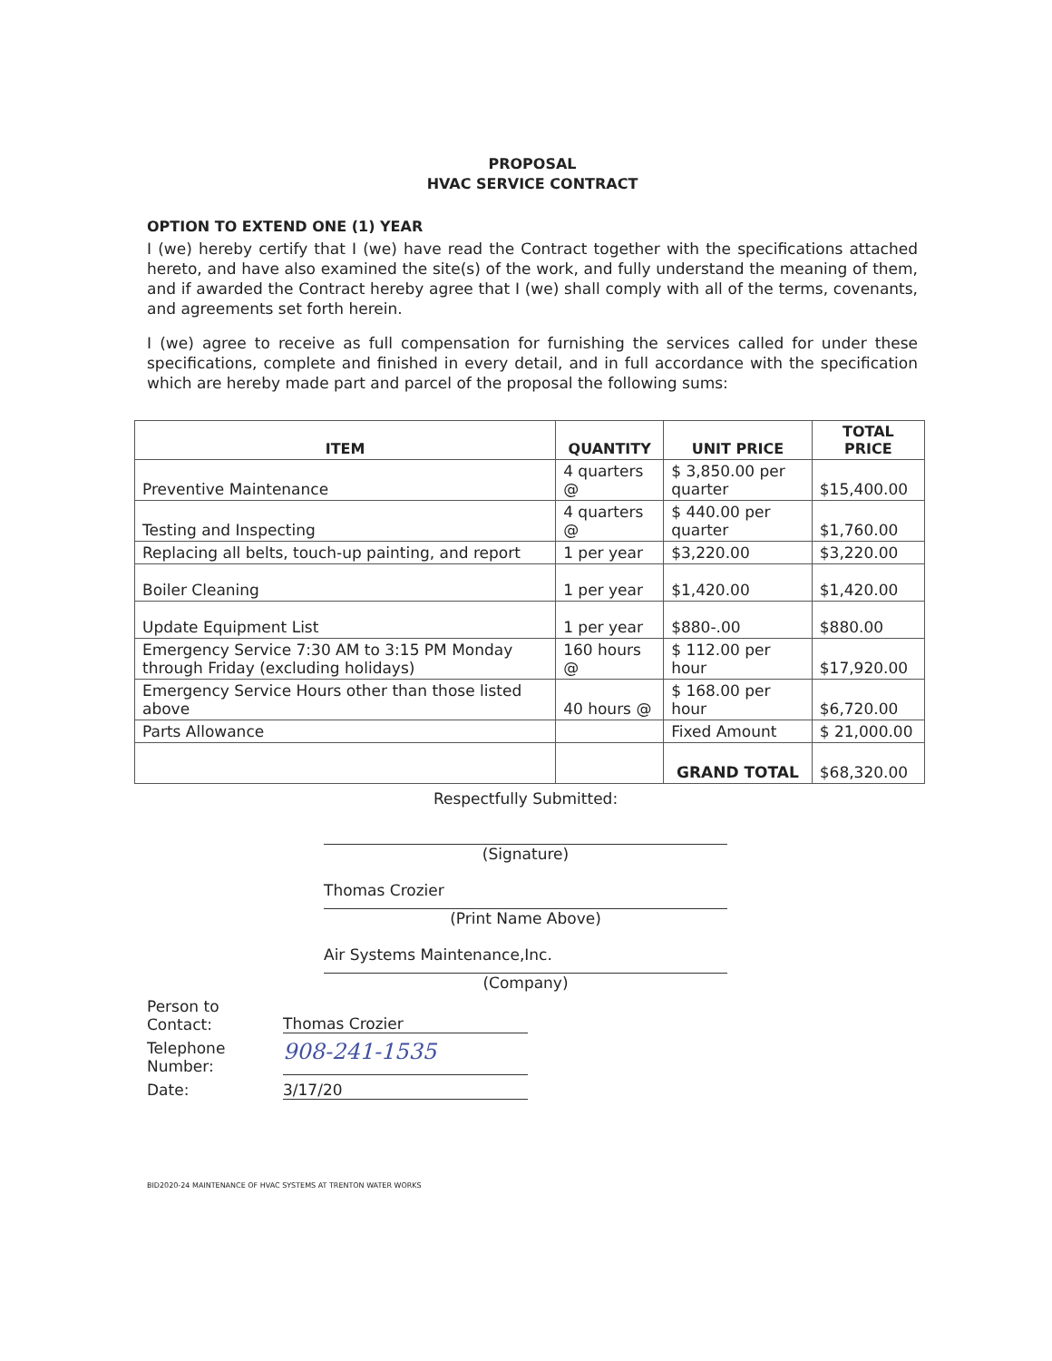PROPOSAL
HVAC SERVICE CONTRACT
OPTION TO EXTEND ONE (1) YEAR
I (we) hereby certify that I (we) have read the Contract together with the specifications attached hereto, and have also examined the site(s) of the work, and fully understand the meaning of them, and if awarded the Contract hereby agree that I (we) shall comply with all of the terms, covenants, and agreements set forth herein.
I (we) agree to receive as full compensation for furnishing the services called for under these specifications, complete and finished in every detail, and in full accordance with the specification which are hereby made part and parcel of the proposal the following sums:
| ITEM | QUANTITY | UNIT PRICE | TOTAL PRICE |
| --- | --- | --- | --- |
| Preventive Maintenance | 4 quarters @ | $ 3,850.00 per quarter | $15,400.00 |
| Testing and Inspecting | 4 quarters @ | $ 440.00 per quarter | $1,760.00 |
| Replacing all belts, touch-up painting, and report | 1 per year | $3,220.00 | $3,220.00 |
| Boiler Cleaning | 1 per year | $1,420.00 | $1,420.00 |
| Update Equipment List | 1 per year | $880-.00 | $880.00 |
| Emergency Service 7:30 AM to 3:15 PM Monday through Friday (excluding holidays) | 160 hours @ | $ 112.00 per hour | $17,920.00 |
| Emergency Service Hours other than those listed above | 40 hours @ | $ 168.00 per hour | $6,720.00 |
| Parts Allowance | | Fixed Amount | $ 21,000.00 |
| | | GRAND TOTAL | $68,320.00 |
Respectfully Submitted:
(Signature)
Thomas Crozier
(Print Name Above)
Air Systems Maintenance,Inc.
(Company)
Person to Contact:
Thomas Crozier
Telephone Number:
908-241-1535
Date:
3/17/20
BID2020-24 MAINTENANCE OF HVAC SYSTEMS AT TRENTON WATER WORKS